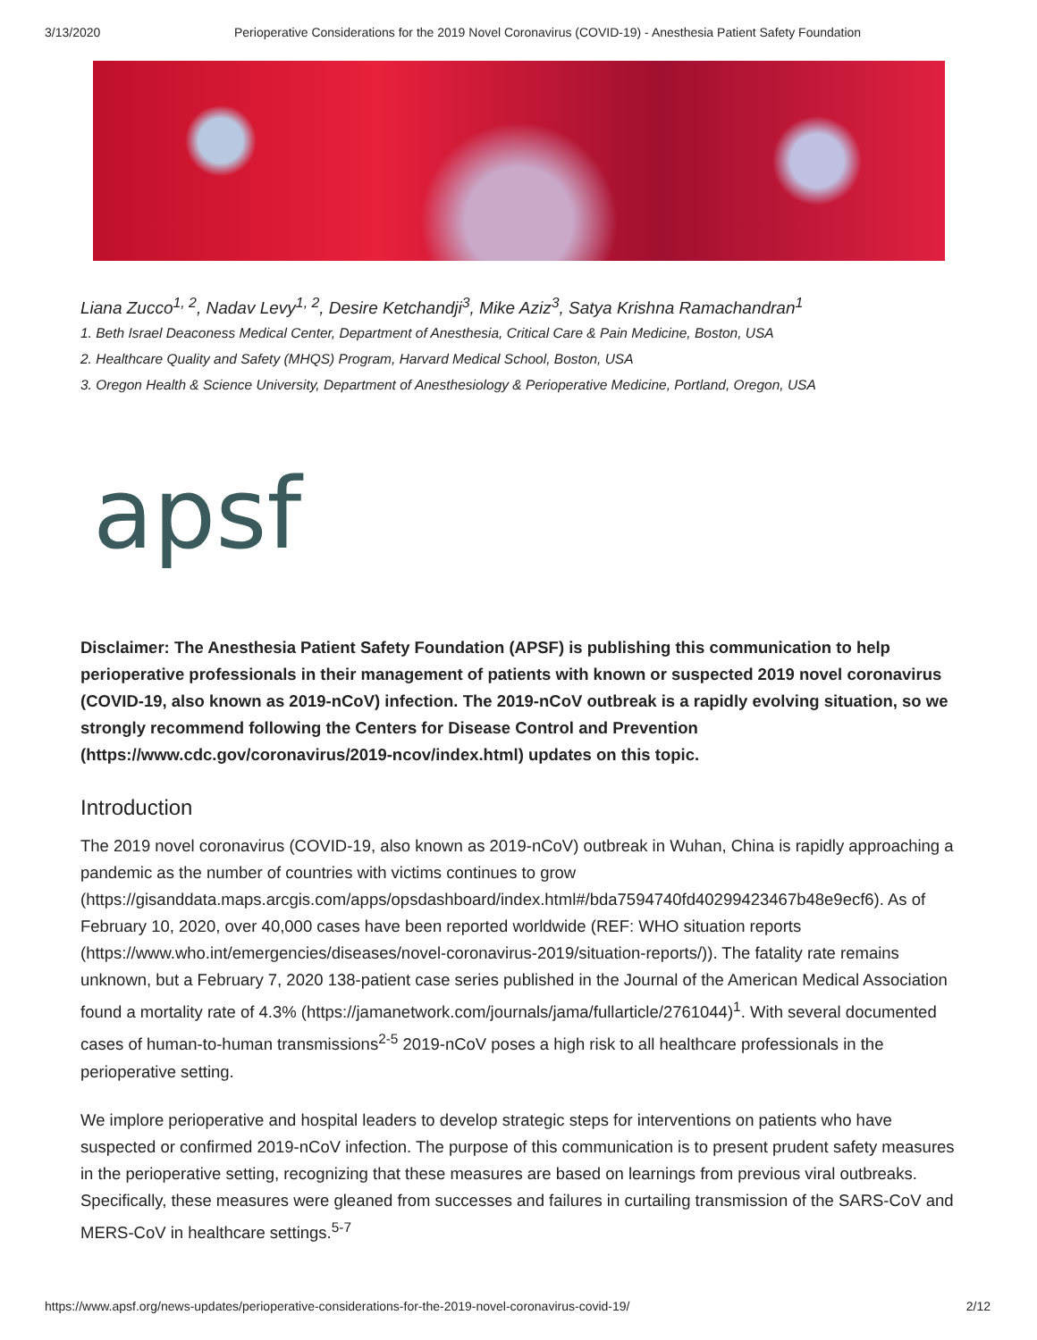3/13/2020 Perioperative Considerations for the 2019 Novel Coronavirus (COVID-19) - Anesthesia Patient Safety Foundation
Liana Zucco<sup>1, 2</sup>, Nadav Levy<sup>1, 2</sup>, Desire Ketchandji<sup>3</sup>, Mike Aziz<sup>3</sup>, Satya Krishna Ramachandran<sup>1</sup>
1. Beth Israel Deaconess Medical Center, Department of Anesthesia, Critical Care & Pain Medicine, Boston, USA
2. Healthcare Quality and Safety (MHQS) Program, Harvard Medical School, Boston, USA
3. Oregon Health & Science University, Department of Anesthesiology & Perioperative Medicine, Portland, Oregon, USA
apsf
Disclaimer: The Anesthesia Patient Safety Foundation (APSF) is publishing this communication to help perioperative professionals in their management of patients with known or suspected 2019 novel coronavirus (COVID-19, also known as 2019-nCoV) infection. The 2019-nCoV outbreak is a rapidly evolving situation, so we strongly recommend following the Centers for Disease Control and Prevention (https://www.cdc.gov/coronavirus/2019-ncov/index.html) updates on this topic.
Introduction
The 2019 novel coronavirus (COVID-19, also known as 2019-nCoV) outbreak in Wuhan, China is rapidly approaching a pandemic as the number of countries with victims continues to grow (https://gisanddata.maps.arcgis.com/apps/opsdashboard/index.html#/bda7594740fd40299423467b48e9ecf6). As of February 10, 2020, over 40,000 cases have been reported worldwide (REF: WHO situation reports (https://www.who.int/emergencies/diseases/novel-coronavirus-2019/situation-reports/)). The fatality rate remains unknown, but a February 7, 2020 138-patient case series published in the Journal of the American Medical Association found a mortality rate of 4.3% (https://jamanetwork.com/journals/jama/fullarticle/2761044)<sup>1</sup>. With several documented cases of human-to-human transmissions<sup>2-5</sup> 2019-nCoV poses a high risk to all healthcare professionals in the perioperative setting.
We implore perioperative and hospital leaders to develop strategic steps for interventions on patients who have suspected or confirmed 2019-nCoV infection. The purpose of this communication is to present prudent safety measures in the perioperative setting, recognizing that these measures are based on learnings from previous viral outbreaks. Specifically, these measures were gleaned from successes and failures in curtailing transmission of the SARS-CoV and MERS-CoV in healthcare settings.<sup>5-7</sup>
https://www.apsf.org/news-updates/perioperative-considerations-for-the-2019-novel-coronavirus-covid-19/ 2/12